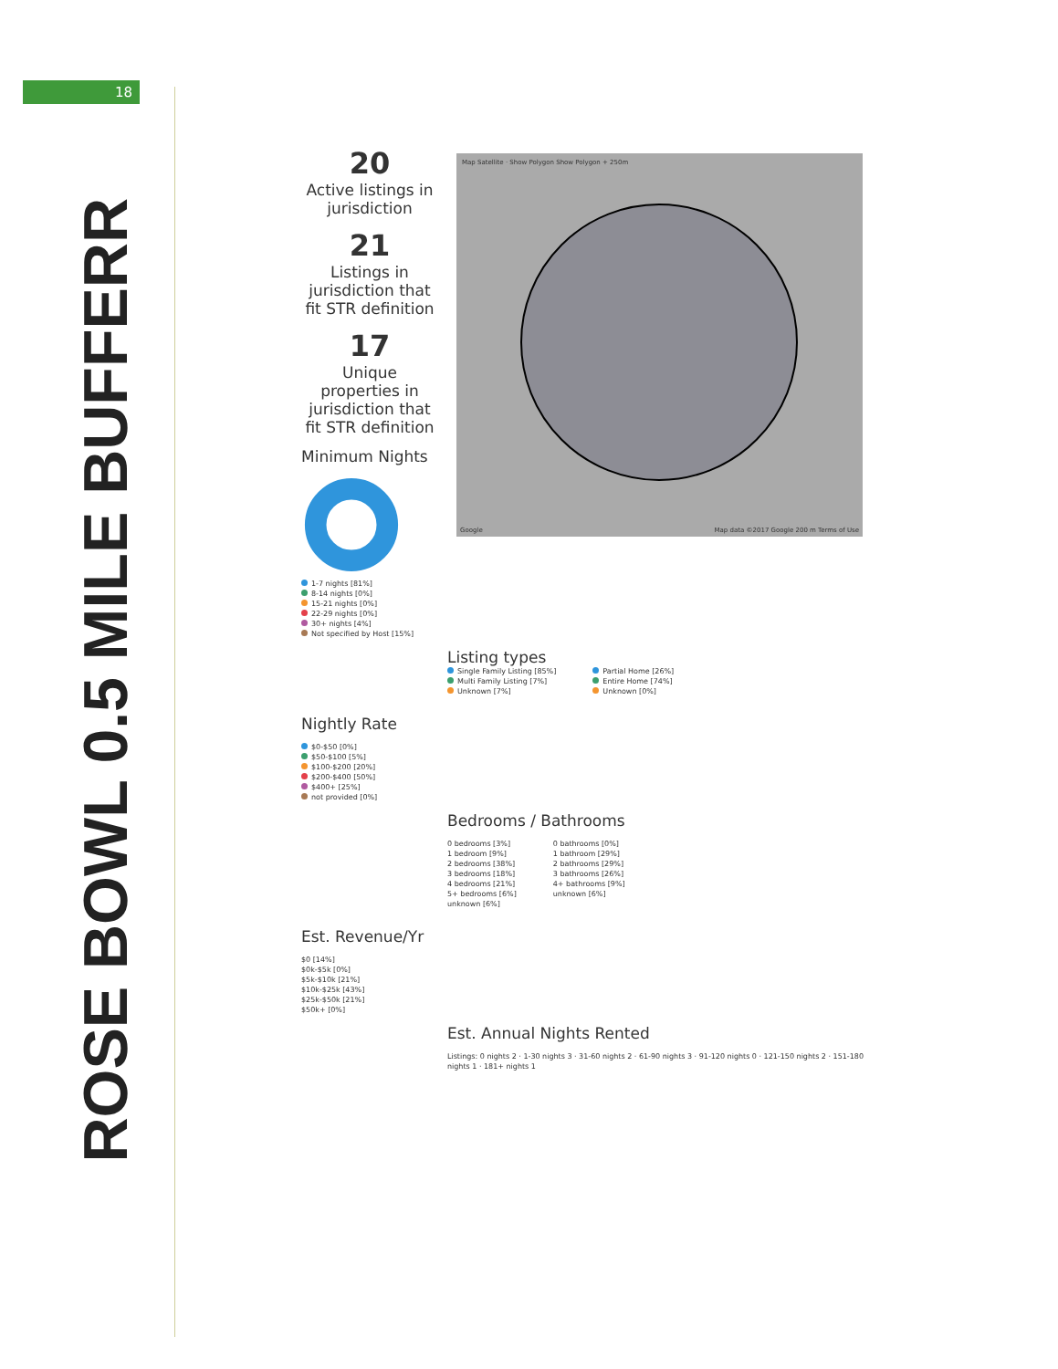18
ROSE BOWL 0.5 MILE BUFFERR
Map Satellite · Show Polygon Show Polygon + 250m
Google
Map data ©2017 Google 200 m Terms of Use
20
Active listings in jurisdiction
21
Listings in jurisdiction that fit STR definition
17
Unique properties in jurisdiction that fit STR definition
Minimum Nights
1-7 nights [81%]
8-14 nights [0%]
15-21 nights [0%]
22-29 nights [0%]
30+ nights [4%]
Not specified by Host [15%]
Listing types
Single Family Listing [85%]
Multi Family Listing [7%]
Unknown [7%]
Partial Home [26%]
Entire Home [74%]
Unknown [0%]
Nightly Rate
$0-$50 [0%]
$50-$100 [5%]
$100-$200 [20%]
$200-$400 [50%]
$400+ [25%]
not provided [0%]
Bedrooms / Bathrooms
0 bedrooms [3%]
1 bedroom [9%]
2 bedrooms [38%]
3 bedrooms [18%]
4 bedrooms [21%]
5+ bedrooms [6%]
unknown [6%]
0 bathrooms [0%]
1 bathroom [29%]
2 bathrooms [29%]
3 bathrooms [26%]
4+ bathrooms [9%]
unknown [6%]
Est. Revenue/Yr
$0 [14%]
$0k-$5k [0%]
$5k-$10k [21%]
$10k-$25k [43%]
$25k-$50k [21%]
$50k+ [0%]
Est. Annual Nights Rented
Listings: 0 nights 2 · 1-30 nights 3 · 31-60 nights 2 · 61-90 nights 3 · 91-120 nights 0 · 121-150 nights 2 · 151-180 nights 1 · 181+ nights 1